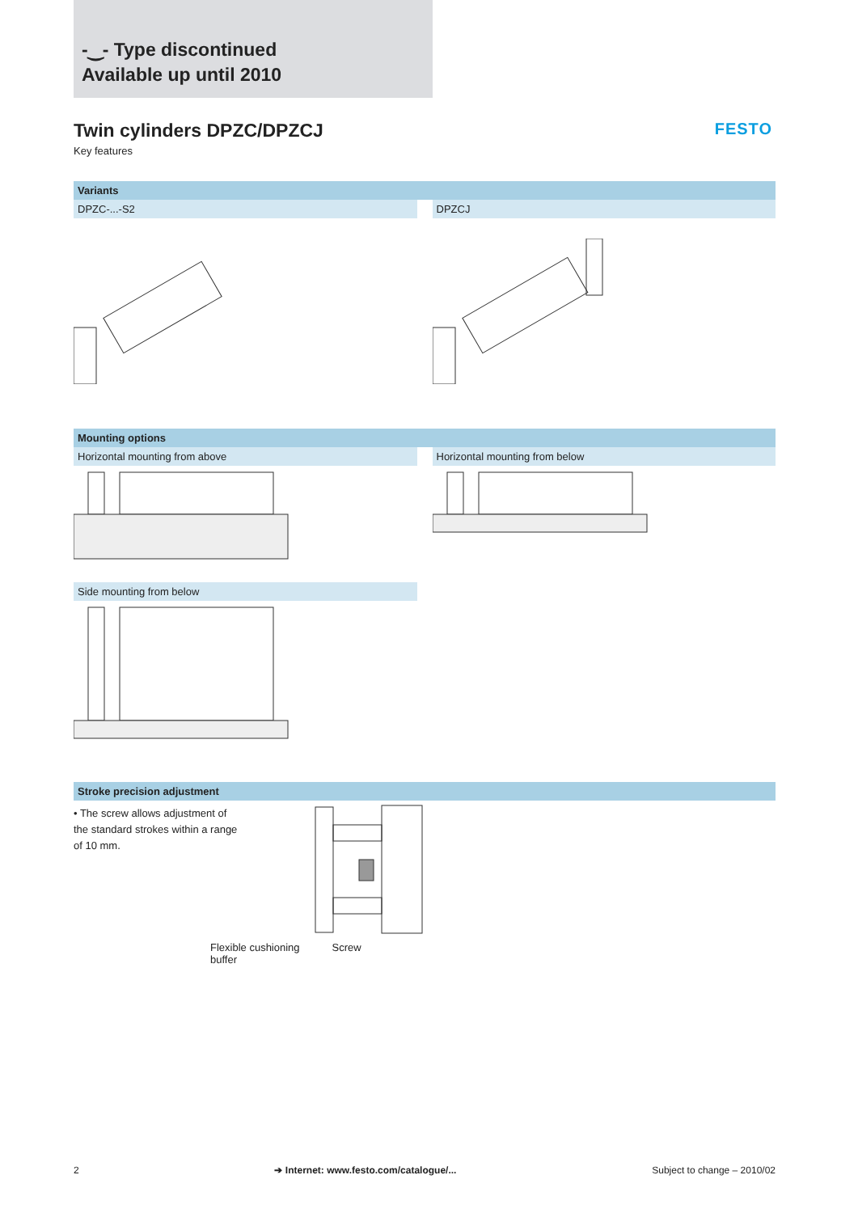-‿- Type discontinued
Available up until 2010
Twin cylinders DPZC/DPZCJ
Key features
FESTO
Variants
DPZC-...-S2 DPZCJ
Mounting options
Horizontal mounting from above Horizontal mounting from below
Side mounting from below
Stroke precision adjustment
• The screw allows adjustment of the standard strokes within a range of 10 mm.
Flexible cushioning
buffer Screw
2 ➔ Internet: www.festo.com/catalogue/... Subject to change – 2010/02